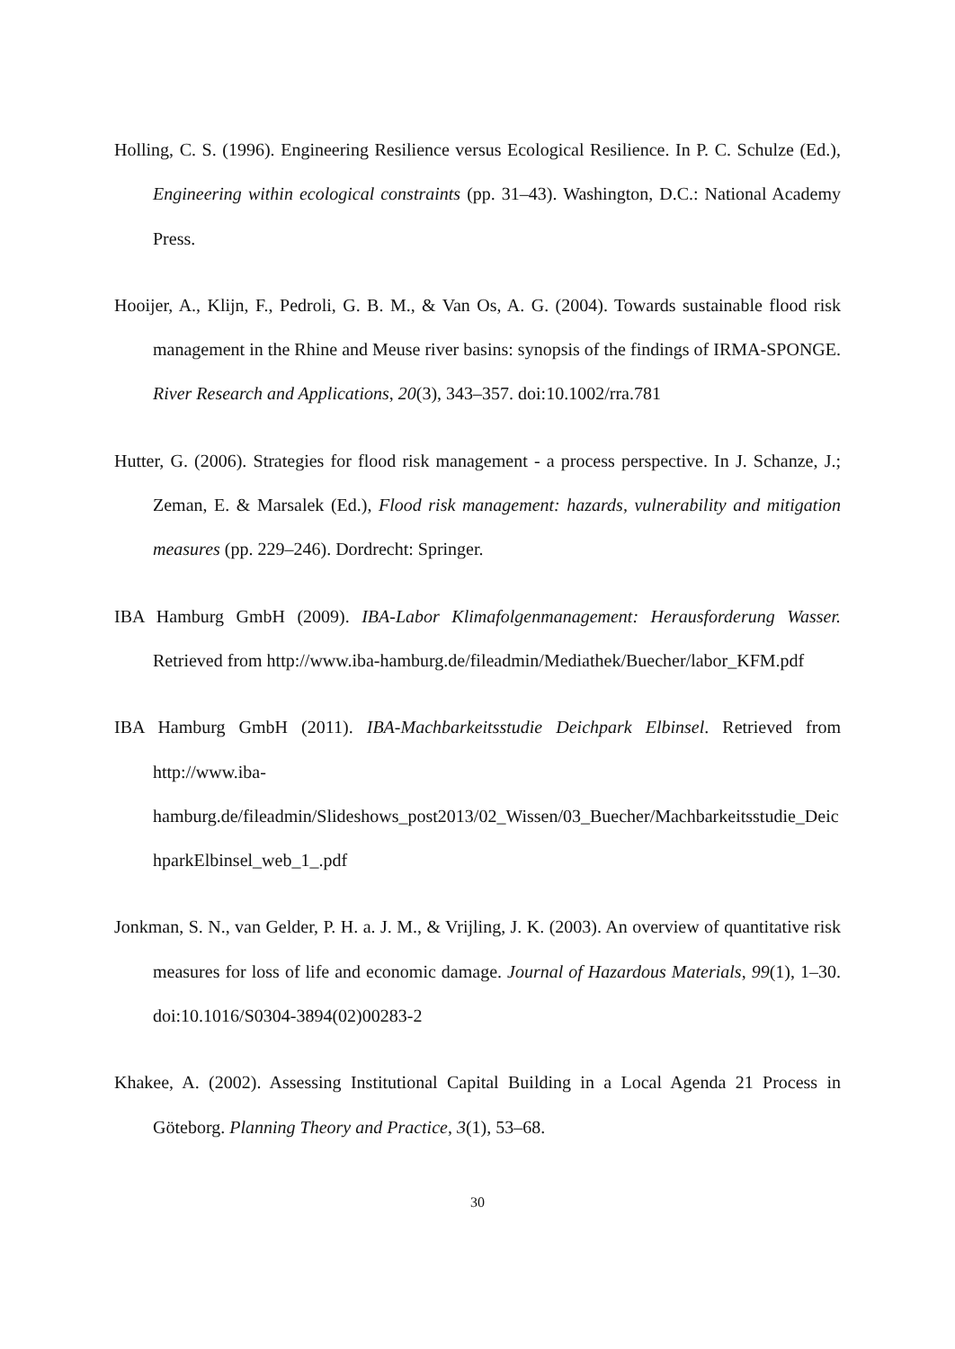Holling, C. S. (1996). Engineering Resilience versus Ecological Resilience. In P. C. Schulze (Ed.), Engineering within ecological constraints (pp. 31–43). Washington, D.C.: National Academy Press.
Hooijer, A., Klijn, F., Pedroli, G. B. M., & Van Os, A. G. (2004). Towards sustainable flood risk management in the Rhine and Meuse river basins: synopsis of the findings of IRMA-SPONGE. River Research and Applications, 20(3), 343–357. doi:10.1002/rra.781
Hutter, G. (2006). Strategies for flood risk management - a process perspective. In J. Schanze, J.; Zeman, E. & Marsalek (Ed.), Flood risk management: hazards, vulnerability and mitigation measures (pp. 229–246). Dordrecht: Springer.
IBA Hamburg GmbH (2009). IBA-Labor Klimafolgenmanagement: Herausforderung Wasser. Retrieved from http://www.iba-hamburg.de/fileadmin/Mediathek/Buecher/labor_KFM.pdf
IBA Hamburg GmbH (2011). IBA-Machbarkeitsstudie Deichpark Elbinsel. Retrieved from http://www.iba-hamburg.de/fileadmin/Slideshows_post2013/02_Wissen/03_Buecher/Machbarkeitsstudie_DeichparkElbinsel_web_1_.pdf
Jonkman, S. N., van Gelder, P. H. a. J. M., & Vrijling, J. K. (2003). An overview of quantitative risk measures for loss of life and economic damage. Journal of Hazardous Materials, 99(1), 1–30. doi:10.1016/S0304-3894(02)00283-2
Khakee, A. (2002). Assessing Institutional Capital Building in a Local Agenda 21 Process in Göteborg. Planning Theory and Practice, 3(1), 53–68.
30